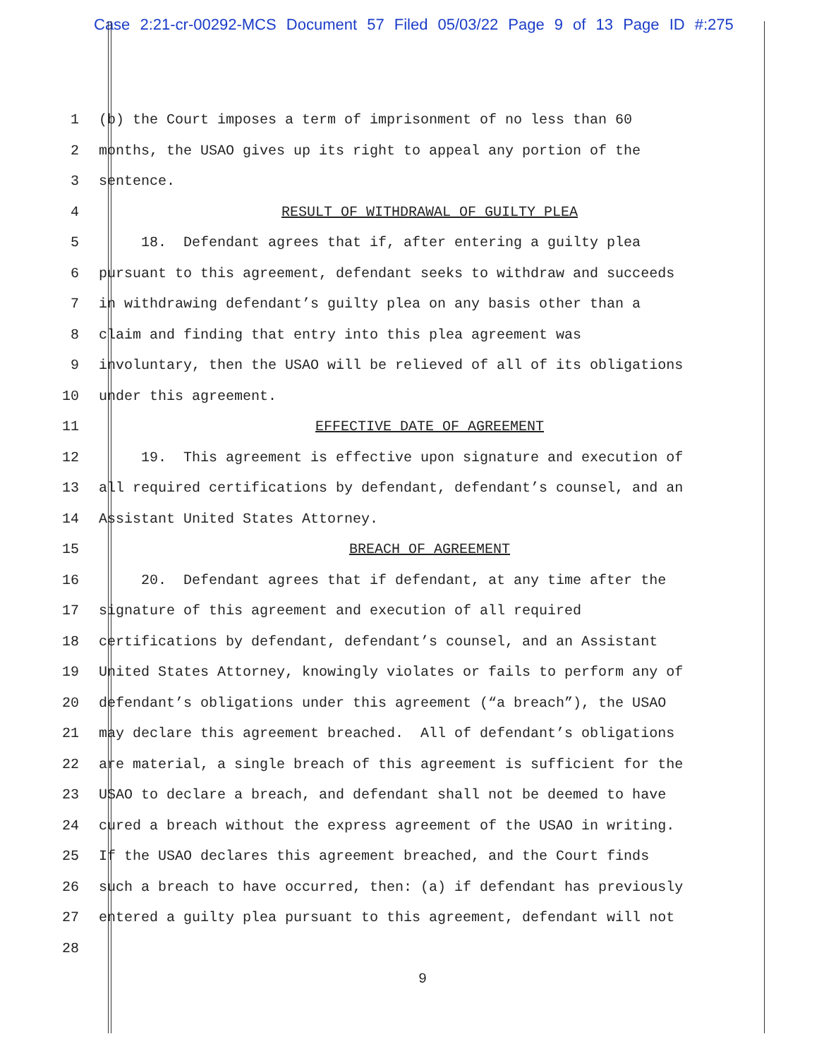Case 2:21-cr-00292-MCS Document 57 Filed 05/03/22 Page 9 of 13 Page ID #:275
1 (b) the Court imposes a term of imprisonment of no less than 60
2 months, the USAO gives up its right to appeal any portion of the
3 sentence.
4 RESULT OF WITHDRAWAL OF GUILTY PLEA
5 18. Defendant agrees that if, after entering a guilty plea
6 pursuant to this agreement, defendant seeks to withdraw and succeeds
7 in withdrawing defendant’s guilty plea on any basis other than a
8 claim and finding that entry into this plea agreement was
9 involuntary, then the USAO will be relieved of all of its obligations
10 under this agreement.
11 EFFECTIVE DATE OF AGREEMENT
12 19. This agreement is effective upon signature and execution of
13 all required certifications by defendant, defendant’s counsel, and an
14 Assistant United States Attorney.
15 BREACH OF AGREEMENT
16 20. Defendant agrees that if defendant, at any time after the
17 signature of this agreement and execution of all required
18 certifications by defendant, defendant’s counsel, and an Assistant
19 United States Attorney, knowingly violates or fails to perform any of
20 defendant’s obligations under this agreement (“a breach”), the USAO
21 may declare this agreement breached. All of defendant’s obligations
22 are material, a single breach of this agreement is sufficient for the
23 USAO to declare a breach, and defendant shall not be deemed to have
24 cured a breach without the express agreement of the USAO in writing.
25 If the USAO declares this agreement breached, and the Court finds
26 such a breach to have occurred, then: (a) if defendant has previously
27 entered a guilty plea pursuant to this agreement, defendant will not
28
9